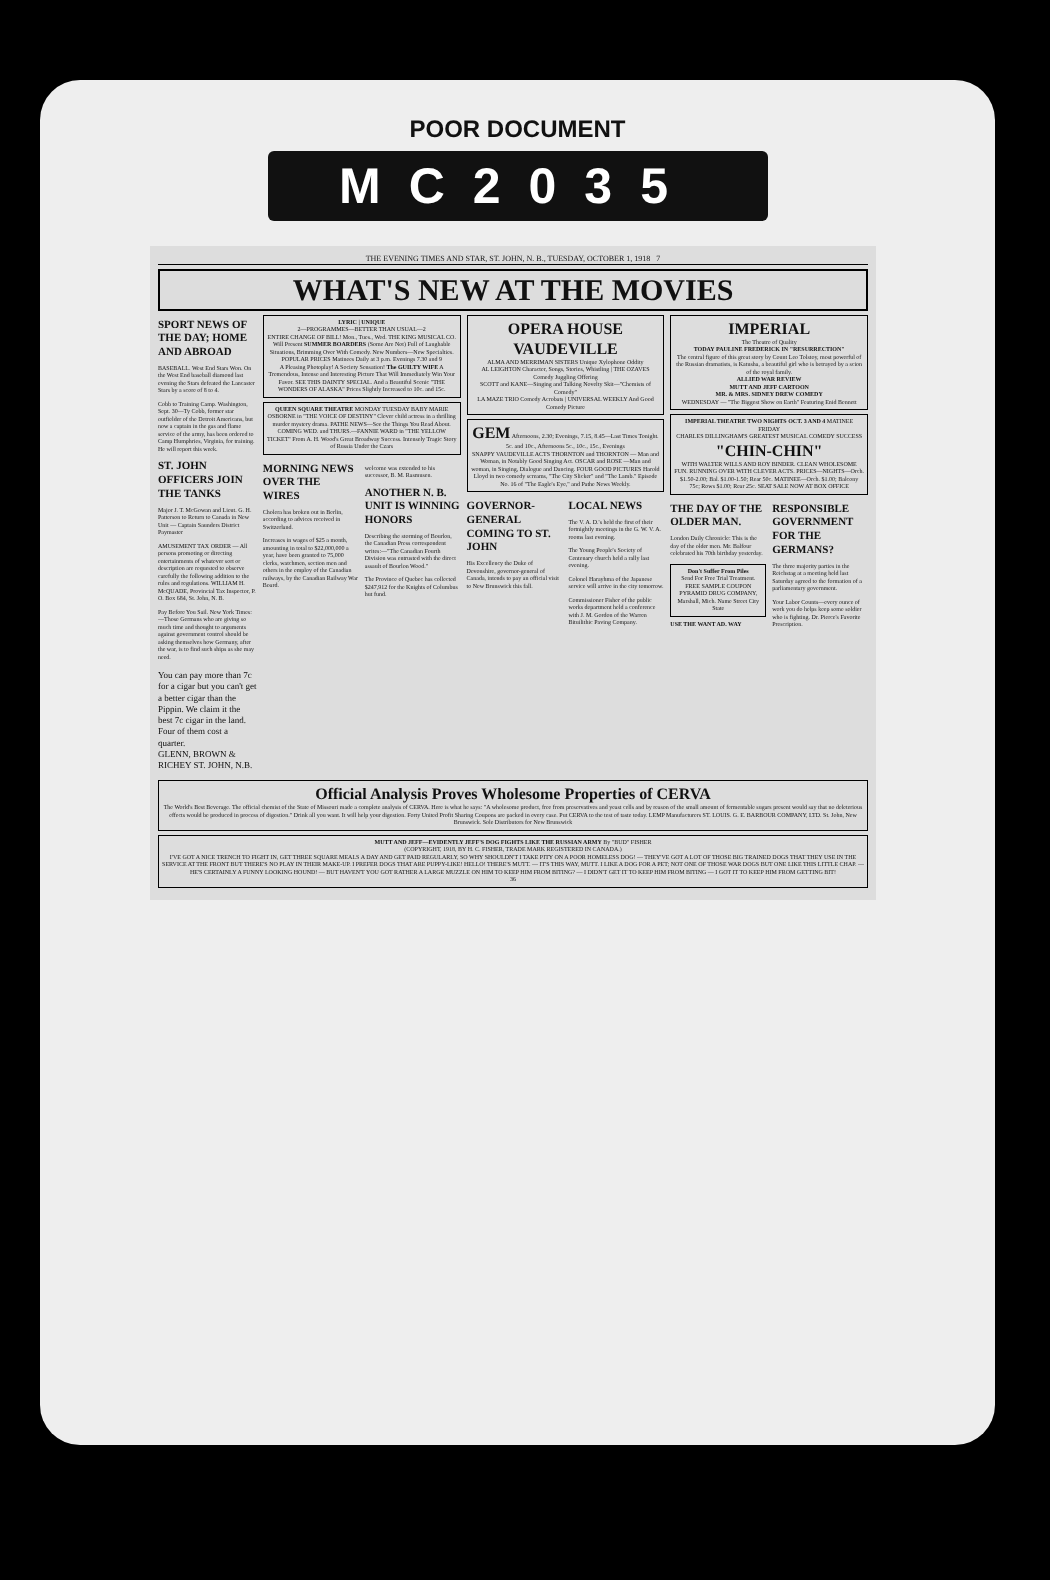POOR DOCUMENT
MC2035
THE EVENING TIMES AND STAR, ST. JOHN, N. B., TUESDAY, OCTOBER 1, 1918 7
WHAT'S NEW AT THE MOVIES
SPORT NEWS OF THE DAY; HOME AND ABROAD
BASEBALL. West End Stars Won. On the West End baseball diamond last evening the Stars defeated the Lancaster Stars by a score of 8 to 4.
Cobb to Training Camp. Washington, Sept. 30—Ty Cobb, former star outfielder of the Detroit Americans, but now a captain in the gas and flame service of the army, has been ordered to Camp Humphries, Virginia, for training. He will report this week.
ST. JOHN OFFICERS JOIN THE TANKS
Major J. T. McGowan and Lieut. G. H. Patterson to Return to Canada in New Unit — Captain Saunders District Paymaster
AMUSEMENT TAX ORDER — All persons promoting or directing entertainments of whatever sort or description are requested to observe carefully the following addition to the rules and regulations. WILLIAM H. McQUADE, Provincial Tax Inspector, P. O. Box 684, St. John, N. B.
Pay Before You Sail. New York Times:—Those Germans who are giving so much time and thought to arguments against government control should be asking themselves how Germany, after the war, is to find such ships as she may need.
You can pay more than 7c for a cigar but you can't get a better cigar than the Pippin. We claim it the best 7c cigar in the land. Four of them cost a quarter.
GLENN, BROWN & RICHEY ST. JOHN, N.B.
LYRIC | UNIQUE
2—PROGRAMMES—BETTER THAN USUAL—2
ENTIRE CHANGE OF BILL! Mon., Tues., Wed. THE KING MUSICAL CO. Will Present SUMMER BOARDERS (Some Are Not) Full of Laughable Situations, Brimming Over With Comedy. New Numbers—New Specialties. POPULAR PRICES Matinees Daily at 3 p.m. Evenings 7.30 and 9
A Pleasing Photoplay! A Society Sensation! The GUILTY WIFE A Tremendous, Intense and Interesting Picture That Will Immediately Win Your Favor. SEE THIS DAINTY SPECIAL. And a Beautiful Scenic "THE WONDERS OF ALASKA" Prices Slightly Increased to 10c. and 15c.
QUEEN SQUARE THEATRE MONDAY TUESDAY BABY MARIE OSBORNE in "THE VOICE OF DESTINY" Clever child actress in a thrilling murder mystery drama. PATHE NEWS—See the Things You Read About. COMING WED. and THURS.—FANNIE WARD in "THE YELLOW TICKET" From A. H. Wood's Great Broadway Success. Intensely Tragic Story of Russia Under the Czars
MORNING NEWS OVER THE WIRES
Cholera has broken out in Berlin, according to advices received in Switzerland.
Increases in wages of $25 a month, amounting in total to $22,000,000 a year, have been granted to 75,000 clerks, watchmen, section men and others in the employ of the Canadian railways, by the Canadian Railway War Board.
welcome was extended to his successor, B. M. Rasmusen.
ANOTHER N. B. UNIT IS WINNING HONORS
Describing the storming of Bourlon, the Canadian Press correspondent writes:—"The Canadian Fourth Division was entrusted with the direct assault of Bourlon Wood."
The Province of Quebec has collected $247,912 for the Knights of Columbus hut fund.
OPERA HOUSE VAUDEVILLE
ALMA AND MERRIMAN SISTERS Unique Xylophone Oddity
AL LEIGHTON Character, Songs, Stories, Whistling | THE OZAVES Comedy Juggling Offering
SCOTT and KANE—Singing and Talking Novelty Skit—"Chemists of Comedy"
LA MAZE TRIO Comedy Acrobats | UNIVERSAL WEEKLY And Good Comedy Picture
GEM Afternoons, 2.30; Evenings, 7.15, 8.45—Last Times Tonight. 5c. and 10c., Afternoons 5c., 10c., 15c., Evenings
SNAPPY VAUDEVILLE ACTS THORNTON and THORNTON — Man and Woman, in Notably Good Singing Act. OSCAR and ROSE —Man and woman, in Singing, Dialogue and Dancing. FOUR GOOD PICTURES Harold Lloyd in two comedy screams, "The City Slicker" and "The Lamb." Episode No. 16 of "The Eagle's Eye," and Pathe News Weekly.
GOVERNOR-GENERAL COMING TO ST. JOHN
His Excellency the Duke of Devonshire, governor-general of Canada, intends to pay an official visit to New Brunswick this fall.
LOCAL NEWS
The V. A. D.'s held the first of their fortnightly meetings in the G. W. V. A. rooms last evening.
The Young People's Society of Centenary church held a rally last evening.
Colonel Harayhma of the Japanese service will arrive in the city tomorrow.
Commissioner Fisher of the public works department held a conference with J. M. Gordon of the Warren Bituilithic Paving Company.
IMPERIAL
The Theatre of Quality
TODAY PAULINE FREDERICK IN "RESURRECTION"
The central figure of this great story by Count Leo Tolstoy, most powerful of the Russian dramatists, is Katusha, a beautiful girl who is betrayed by a scion of the royal family.
ALLIED WAR REVIEW
MUTT AND JEFF CARTOON
MR. & MRS. SIDNEY DREW COMEDY
WEDNESDAY — "The Biggest Show on Earth" Featuring Enid Bennett
IMPERIAL THEATRE TWO NIGHTS OCT. 3 AND 4 MATINEE FRIDAY
CHARLES DILLINGHAM'S GREATEST MUSICAL COMEDY SUCCESS
"CHIN-CHIN"
WITH WALTER WILLS AND ROY BINDER. CLEAN WHOLESOME FUN. RUNNING OVER WITH CLEVER ACTS. PRICES—NIGHTS—Orch. $1.50-2.00; Bal. $1.00-1.50; Rear 50c. MATINEE—Orch. $1.00; Balcony 75c; Rows $1.00; Rear 25c. SEAT SALE NOW AT BOX OFFICE
THE DAY OF THE OLDER MAN.
London Daily Chronicle: This is the day of the older men. Mr. Balfour celebrated his 70th birthday yesterday.
Don't Suffer From Piles
Send For Free Trial Treatment. FREE SAMPLE COUPON PYRAMID DRUG COMPANY, Marshall, Mich. Name Street City State
USE THE WANT AD. WAY
RESPONSIBLE GOVERNMENT FOR THE GERMANS?
The three majority parties in the Reichstag at a meeting held last Saturday agreed to the formation of a parliamentary government.
Your Labor Counts—every ounce of work you do helps keep some soldier who is fighting. Dr. Pierce's Favorite Prescription.
Official Analysis Proves Wholesome Properties of CERVA
The World's Best Beverage. The official chemist of the State of Missouri made a complete analysis of CERVA. Here is what he says: "A wholesome product, free from preservatives and yeast cells and by reason of the small amount of fermentable sugars present would say that no deleterious effects would be produced in process of digestion." Drink all you want. It will help your digestion. Forty United Profit Sharing Coupons are packed in every case. Put CERVA to the test of taste today. LEMP Manufacturers ST. LOUIS. G. E. BARBOUR COMPANY, LTD. St. John, New Brunswick. Sole Distributors for New Brunswick
MUTT AND JEFF—EVIDENTLY JEFF'S DOG FIGHTS LIKE THE RUSSIAN ARMY By "BUD" FISHER
(COPYRIGHT, 1918, BY H. C. FISHER, TRADE MARK REGISTERED IN CANADA.)
I'VE GOT A NICE TRENCH TO FIGHT IN, GET THREE SQUARE MEALS A DAY AND GET PAID REGULARLY, SO WHY SHOULDN'T I TAKE PITY ON A POOR HOMELESS DOG! — THEY'VE GOT A LOT OF THOSE BIG TRAINED DOGS THAT THEY USE IN THE SERVICE AT THE FRONT BUT THERE'S NO PLAY IN THEIR MAKE-UP. I PREFER DOGS THAT ARE PUPPY-LIKE! HELLO! THERE'S MUTT. — IT'S THIS WAY, MUTT. I LIKE A DOG FOR A PET; NOT ONE OF THOSE WAR DOGS BUT ONE LIKE THIS LITTLE CHAP. — HE'S CERTAINLY A FUNNY LOOKING HOUND! — BUT HAVEN'T YOU GOT RATHER A LARGE MUZZLE ON HIM TO KEEP HIM FROM BITING? — I DIDN'T GET IT TO KEEP HIM FROM BITING — I GOT IT TO KEEP HIM FROM GETTING BIT!
36